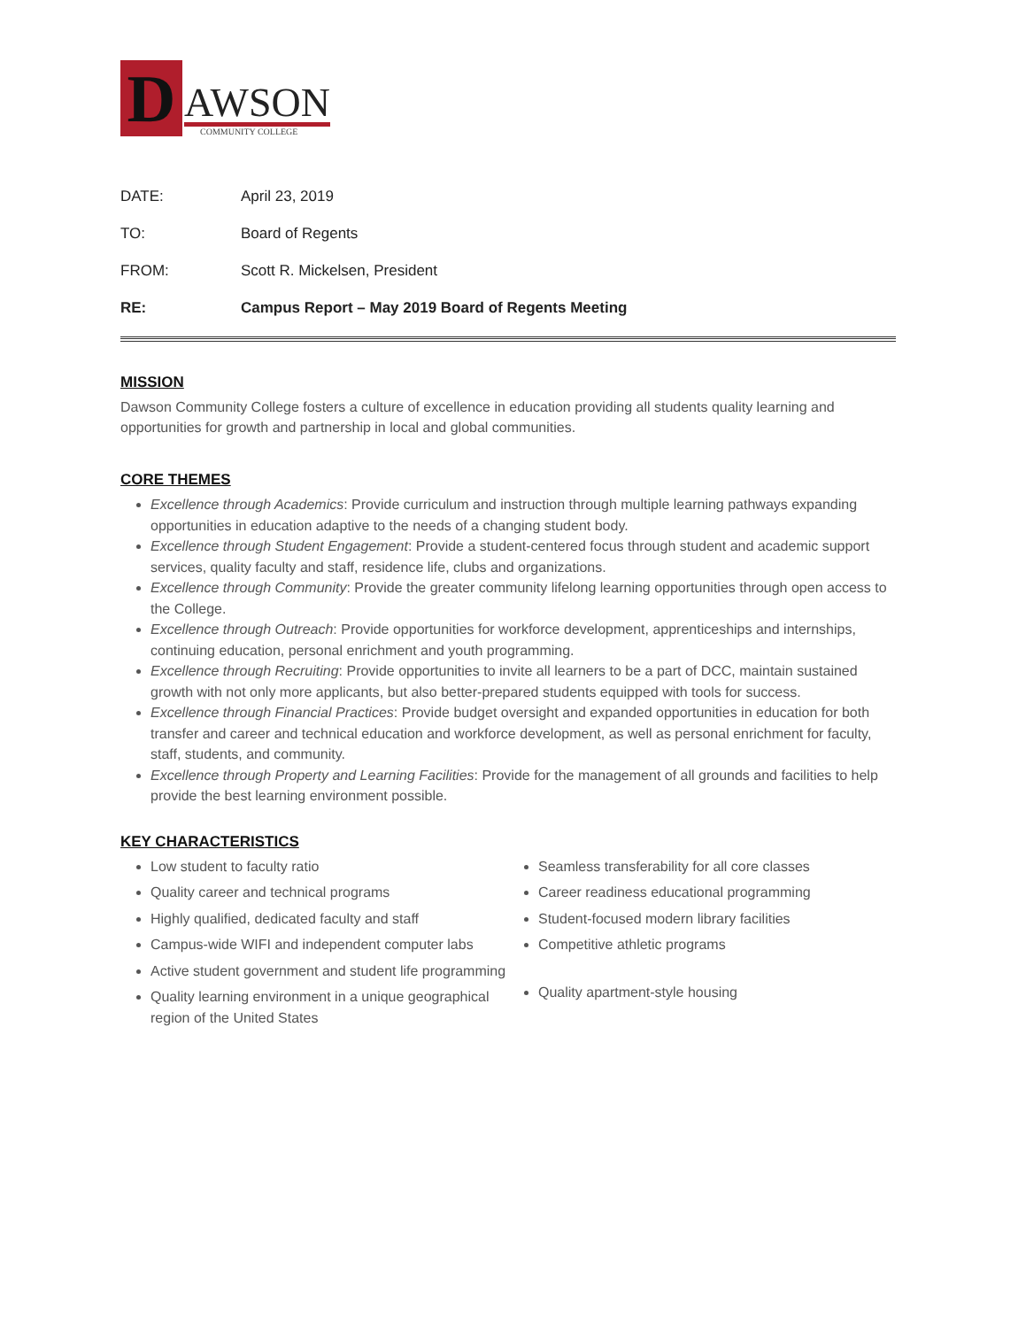D
AWSON
COMMUNITY COLLEGE
DATE: April 23, 2019
TO: Board of Regents
FROM: Scott R. Mickelsen, President
RE: Campus Report – May 2019 Board of Regents Meeting
MISSION
Dawson Community College fosters a culture of excellence in education providing all students quality learning and opportunities for growth and partnership in local and global communities.
CORE THEMES
Excellence through Academics: Provide curriculum and instruction through multiple learning pathways expanding opportunities in education adaptive to the needs of a changing student body.
Excellence through Student Engagement: Provide a student-centered focus through student and academic support services, quality faculty and staff, residence life, clubs and organizations.
Excellence through Community: Provide the greater community lifelong learning opportunities through open access to the College.
Excellence through Outreach: Provide opportunities for workforce development, apprenticeships and internships, continuing education, personal enrichment and youth programming.
Excellence through Recruiting: Provide opportunities to invite all learners to be a part of DCC, maintain sustained growth with not only more applicants, but also better-prepared students equipped with tools for success.
Excellence through Financial Practices: Provide budget oversight and expanded opportunities in education for both transfer and career and technical education and workforce development, as well as personal enrichment for faculty, staff, students, and community.
Excellence through Property and Learning Facilities: Provide for the management of all grounds and facilities to help provide the best learning environment possible.
KEY CHARACTERISTICS
Low student to faculty ratio
Quality career and technical programs
Highly qualified, dedicated faculty and staff
Campus-wide WIFI and independent computer labs
Active student government and student life programming
Quality learning environment in a unique geographical region of the United States
Seamless transferability for all core classes
Career readiness educational programming
Student-focused modern library facilities
Competitive athletic programs
Quality apartment-style housing